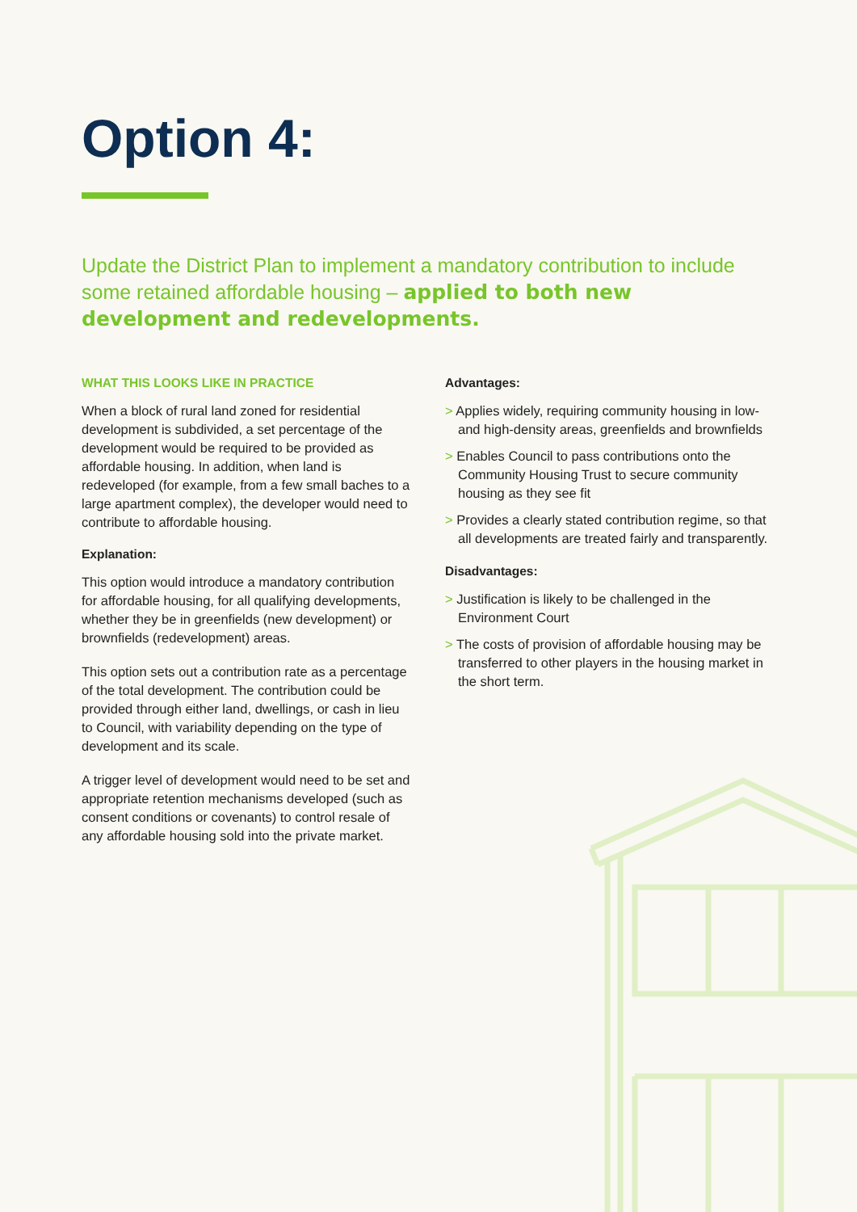Option 4:
Update the District Plan to implement a mandatory contribution to include some retained affordable housing – applied to both new development and redevelopments.
WHAT THIS LOOKS LIKE IN PRACTICE
When a block of rural land zoned for residential development is subdivided, a set percentage of the development would be required to be provided as affordable housing. In addition, when land is redeveloped (for example, from a few small baches to a large apartment complex), the developer would need to contribute to affordable housing.
Explanation:
This option would introduce a mandatory contribution for affordable housing, for all qualifying developments, whether they be in greenfields (new development) or brownfields (redevelopment) areas.
This option sets out a contribution rate as a percentage of the total development. The contribution could be provided through either land, dwellings, or cash in lieu to Council, with variability depending on the type of development and its scale.
A trigger level of development would need to be set and appropriate retention mechanisms developed (such as consent conditions or covenants) to control resale of any affordable housing sold into the private market.
Advantages:
> Applies widely, requiring community housing in low- and high-density areas, greenfields and brownfields
> Enables Council to pass contributions onto the Community Housing Trust to secure community housing as they see fit
> Provides a clearly stated contribution regime, so that all developments are treated fairly and transparently.
Disadvantages:
> Justification is likely to be challenged in the Environment Court
> The costs of provision of affordable housing may be transferred to other players in the housing market in the short term.